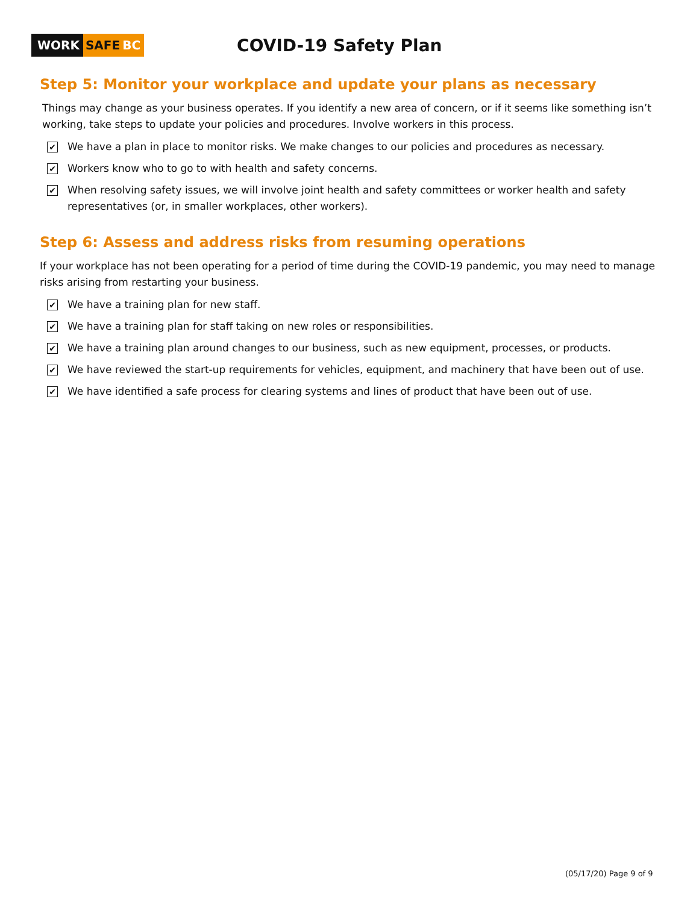WORK SAFE BC
COVID-19 Safety Plan
Step 5: Monitor your workplace and update your plans as necessary
Things may change as your business operates. If you identify a new area of concern, or if it seems like something isn’t working, take steps to update your policies and procedures. Involve workers in this process.
✔ We have a plan in place to monitor risks. We make changes to our policies and procedures as necessary.
✔ Workers know who to go to with health and safety concerns.
✔ When resolving safety issues, we will involve joint health and safety committees or worker health and safety representatives (or, in smaller workplaces, other workers).
Step 6: Assess and address risks from resuming operations
If your workplace has not been operating for a period of time during the COVID-19 pandemic, you may need to manage risks arising from restarting your business.
✔ We have a training plan for new staff.
✔ We have a training plan for staff taking on new roles or responsibilities.
✔ We have a training plan around changes to our business, such as new equipment, processes, or products.
✔ We have reviewed the start-up requirements for vehicles, equipment, and machinery that have been out of use.
✔ We have identified a safe process for clearing systems and lines of product that have been out of use.
(05/17/20) Page 9 of 9